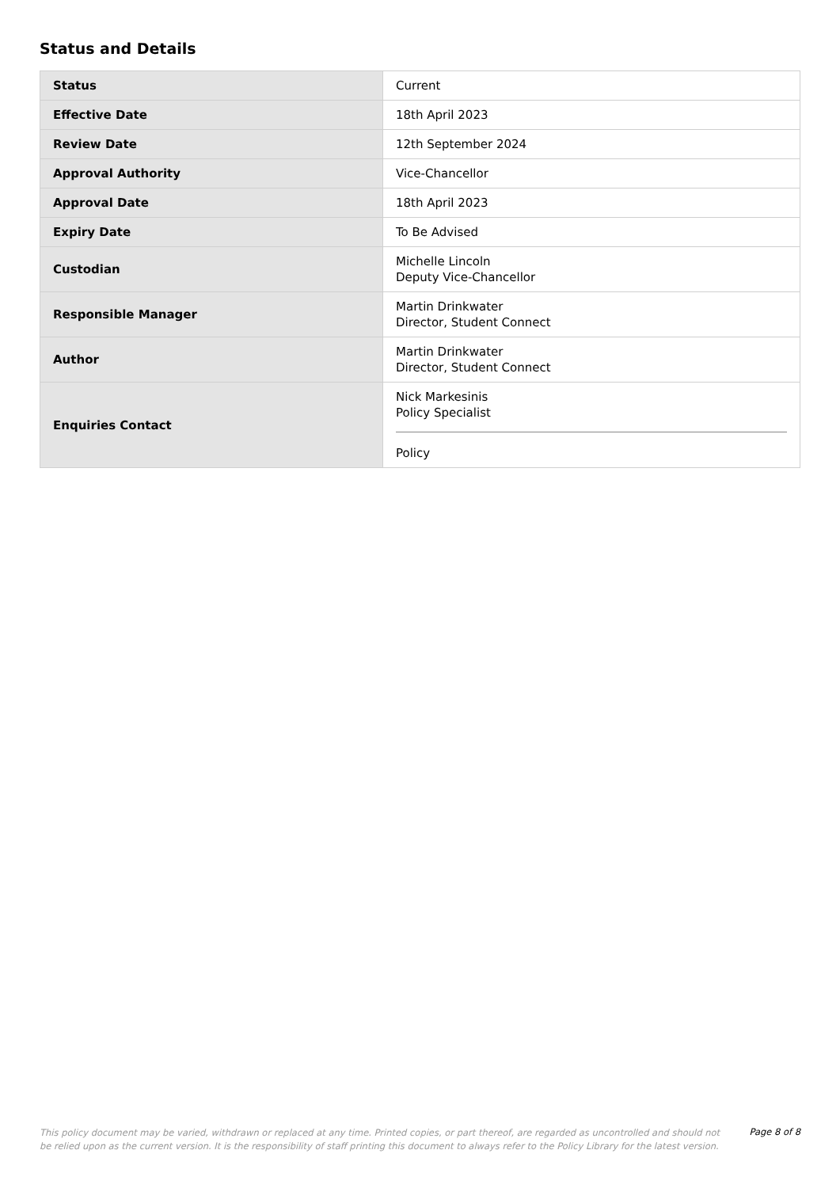Status and Details
| Status | Current |
| Effective Date | 18th April 2023 |
| Review Date | 12th September 2024 |
| Approval Authority | Vice-Chancellor |
| Approval Date | 18th April 2023 |
| Expiry Date | To Be Advised |
| Custodian | Michelle Lincoln Deputy Vice-Chancellor |
| Responsible Manager | Martin Drinkwater Director, Student Connect |
| Author | Martin Drinkwater Director, Student Connect |
| Enquiries Contact | Nick Markesinis Policy Specialist Policy |
This policy document may be varied, withdrawn or replaced at any time. Printed copies, or part thereof, are regarded as uncontrolled and should not be relied upon as the current version. It is the responsibility of staff printing this document to always refer to the Policy Library for the latest version.
Page 8 of 8